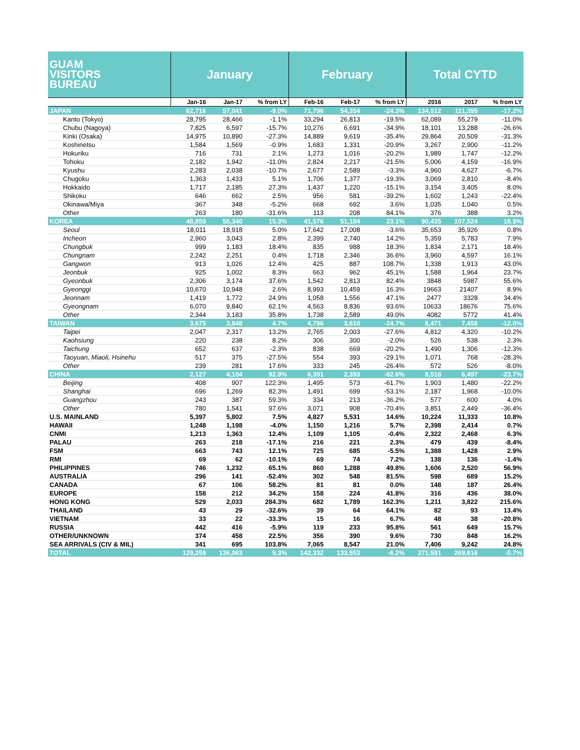| GUAM VISITORS BUREAU | January | | | February | | | Total CYTD | | |
| --- | --- | --- | --- | --- | --- | --- | --- | --- | --- |
| | Jan-16 | Jan-17 | % from LY | Feb-16 | Feb-17 | % from LY | 2016 | 2017 | % from LY |
| JAPAN | 62,716 | 57,041 | -9.0% | 71,796 | 54,354 | -24.3% | 134,512 | 111,395 | -17.2% |
| Kanto (Tokyo) | 28,795 | 28,466 | -1.1% | 33,294 | 26,813 | -19.5% | 62,089 | 55,279 | -11.0% |
| Chubu (Nagoya) | 7,825 | 6,597 | -15.7% | 10,276 | 6,691 | -34.9% | 18,101 | 13,288 | -26.6% |
| Kinki (Osaka) | 14,975 | 10,890 | -27.3% | 14,889 | 9,619 | -35.4% | 29,864 | 20,509 | -31.3% |
| Koshinetsu | 1,584 | 1,569 | -0.9% | 1,683 | 1,331 | -20.9% | 3,267 | 2,900 | -11.2% |
| Hokuriku | 716 | 731 | 2.1% | 1,273 | 1,016 | -20.2% | 1,989 | 1,747 | -12.2% |
| Tohoku | 2,182 | 1,942 | -11.0% | 2,824 | 2,217 | -21.5% | 5,006 | 4,159 | -16.9% |
| Kyushu | 2,283 | 2,038 | -10.7% | 2,677 | 2,589 | -3.3% | 4,960 | 4,627 | -6.7% |
| Chugoku | 1,363 | 1,433 | 5.1% | 1,706 | 1,377 | -19.3% | 3,069 | 2,810 | -8.4% |
| Hokkaido | 1,717 | 2,185 | 27.3% | 1,437 | 1,220 | -15.1% | 3,154 | 3,405 | 8.0% |
| Shikoku | 646 | 662 | 2.5% | 956 | 581 | -39.2% | 1,602 | 1,243 | -22.4% |
| Okinawa/Miya | 367 | 348 | -5.2% | 668 | 692 | 3.6% | 1,035 | 1,040 | 0.5% |
| Other | 263 | 180 | -31.6% | 113 | 208 | 84.1% | 376 | 388 | 3.2% |
| KOREA | 48,859 | 56,340 | 15.3% | 41,576 | 51,184 | 23.1% | 90,435 | 107,524 | 18.9% |
| Seoul | 18,011 | 18,918 | 5.0% | 17,642 | 17,008 | -3.6% | 35,653 | 35,926 | 0.8% |
| Incheon | 2,960 | 3,043 | 2.8% | 2,399 | 2,740 | 14.2% | 5,359 | 5,783 | 7.9% |
| Chungbuk | 999 | 1,183 | 18.4% | 835 | 988 | 18.3% | 1,834 | 2,171 | 18.4% |
| Chungnam | 2,242 | 2,251 | 0.4% | 1,718 | 2,346 | 36.6% | 3,960 | 4,597 | 16.1% |
| Gangwon | 913 | 1,026 | 12.4% | 425 | 887 | 108.7% | 1,338 | 1,913 | 43.0% |
| Jeonbuk | 925 | 1,002 | 8.3% | 663 | 962 | 45.1% | 1,588 | 1,964 | 23.7% |
| Gyeonbuk | 2,306 | 3,174 | 37.6% | 1,542 | 2,813 | 82.4% | 3848 | 5987 | 55.6% |
| Gyeonggi | 10,670 | 10,948 | 2.6% | 8,993 | 10,459 | 16.3% | 19663 | 21407 | 8.9% |
| Jeonnam | 1,419 | 1,772 | 24.9% | 1,058 | 1,556 | 47.1% | 2477 | 3328 | 34.4% |
| Gyeongnam | 6,070 | 9,840 | 62.1% | 4,563 | 8,836 | 93.6% | 10633 | 18676 | 75.6% |
| Other | 2,344 | 3,183 | 35.8% | 1,738 | 2,589 | 49.0% | 4082 | 5772 | 41.4% |
| TAIWAN | 3,675 | 3,848 | 4.7% | 4,796 | 3,610 | -24.7% | 8,471 | 7,458 | -12.0% |
| Taipei | 2,047 | 2,317 | 13.2% | 2,765 | 2,003 | -27.6% | 4,812 | 4,320 | -10.2% |
| Kaohsiung | 220 | 238 | 8.2% | 306 | 300 | -2.0% | 526 | 538 | 2.3% |
| Taichung | 652 | 637 | -2.3% | 838 | 669 | -20.2% | 1,490 | 1,306 | -12.3% |
| Taoyuan, Miaoli, Hsinehu | 517 | 375 | -27.5% | 554 | 393 | -29.1% | 1,071 | 768 | -28.3% |
| Other | 239 | 281 | 17.6% | 333 | 245 | -26.4% | 572 | 526 | -8.0% |
| CHINA | 2,127 | 4,104 | 92.9% | 6,391 | 2,393 | -62.6% | 8,518 | 6,497 | -23.7% |
| Beijing | 408 | 907 | 122.3% | 1,495 | 573 | -61.7% | 1,903 | 1,480 | -22.2% |
| Shanghai | 696 | 1,269 | 82.3% | 1,491 | 699 | -53.1% | 2,187 | 1,968 | -10.0% |
| Guangzhou | 243 | 387 | 59.3% | 334 | 213 | -36.2% | 577 | 600 | 4.0% |
| Other | 780 | 1,541 | 97.6% | 3,071 | 908 | -70.4% | 3,851 | 2,449 | -36.4% |
| U.S. MAINLAND | 5,397 | 5,802 | 7.5% | 4,827 | 5,531 | 14.6% | 10,224 | 11,333 | 10.8% |
| HAWAII | 1,248 | 1,198 | -4.0% | 1,150 | 1,216 | 5.7% | 2,398 | 2,414 | 0.7% |
| CNMI | 1,213 | 1,363 | 12.4% | 1,109 | 1,105 | -0.4% | 2,322 | 2,468 | 6.3% |
| PALAU | 263 | 218 | -17.1% | 216 | 221 | 2.3% | 479 | 439 | -8.4% |
| FSM | 663 | 743 | 12.1% | 725 | 685 | -5.5% | 1,388 | 1,428 | 2.9% |
| RMI | 69 | 62 | -10.1% | 69 | 74 | 7.2% | 138 | 136 | -1.4% |
| PHILIPPINES | 746 | 1,232 | 65.1% | 860 | 1,288 | 49.8% | 1,606 | 2,520 | 56.9% |
| AUSTRALIA | 296 | 141 | -52.4% | 302 | 548 | 81.5% | 598 | 689 | 15.2% |
| CANADA | 67 | 106 | 58.2% | 81 | 81 | 0.0% | 148 | 187 | 26.4% |
| EUROPE | 158 | 212 | 34.2% | 158 | 224 | 41.8% | 316 | 436 | 38.0% |
| HONG KONG | 529 | 2,033 | 284.3% | 682 | 1,789 | 162.3% | 1,211 | 3,822 | 215.6% |
| THAILAND | 43 | 29 | -32.6% | 39 | 64 | 64.1% | 82 | 93 | 13.4% |
| VIETNAM | 33 | 22 | -33.3% | 15 | 16 | 6.7% | 48 | 38 | -20.8% |
| RUSSIA | 442 | 416 | -5.9% | 119 | 233 | 95.8% | 561 | 649 | 15.7% |
| OTHER/UNKNOWN | 374 | 458 | 22.5% | 356 | 390 | 9.6% | 730 | 848 | 16.2% |
| SEA ARRIVALS (CIV & MIL) | 341 | 695 | 103.8% | 7,065 | 8,547 | 21.0% | 7,406 | 9,242 | 24.8% |
| TOTAL | 129,259 | 136,063 | 5.3% | 142,332 | 133,553 | -6.2% | 271,591 | 269,616 | -0.7% |